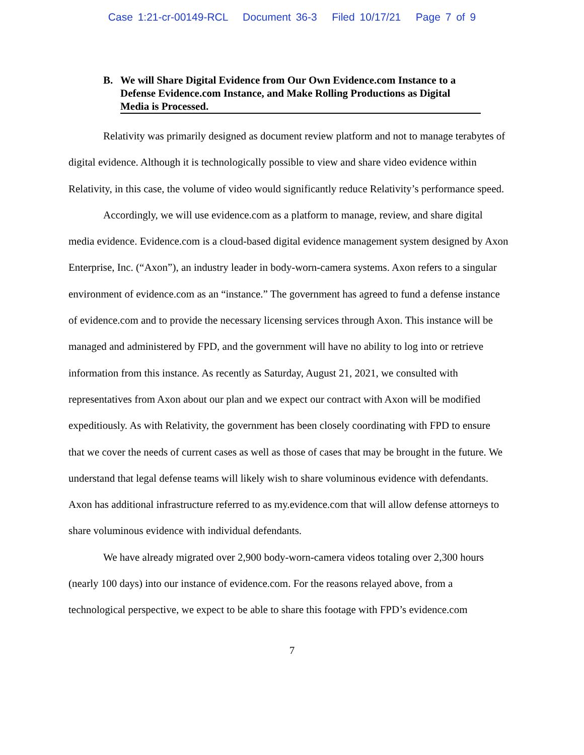Case 1:21-cr-00149-RCL Document 36-3 Filed 10/17/21 Page 7 of 9
B. We will Share Digital Evidence from Our Own Evidence.com Instance to a Defense Evidence.com Instance, and Make Rolling Productions as Digital Media is Processed.
Relativity was primarily designed as document review platform and not to manage terabytes of digital evidence. Although it is technologically possible to view and share video evidence within Relativity, in this case, the volume of video would significantly reduce Relativity’s performance speed.
Accordingly, we will use evidence.com as a platform to manage, review, and share digital media evidence. Evidence.com is a cloud-based digital evidence management system designed by Axon Enterprise, Inc. (“Axon”), an industry leader in body-worn-camera systems. Axon refers to a singular environment of evidence.com as an “instance.” The government has agreed to fund a defense instance of evidence.com and to provide the necessary licensing services through Axon. This instance will be managed and administered by FPD, and the government will have no ability to log into or retrieve information from this instance. As recently as Saturday, August 21, 2021, we consulted with representatives from Axon about our plan and we expect our contract with Axon will be modified expeditiously. As with Relativity, the government has been closely coordinating with FPD to ensure that we cover the needs of current cases as well as those of cases that may be brought in the future. We understand that legal defense teams will likely wish to share voluminous evidence with defendants. Axon has additional infrastructure referred to as my.evidence.com that will allow defense attorneys to share voluminous evidence with individual defendants.
We have already migrated over 2,900 body-worn-camera videos totaling over 2,300 hours (nearly 100 days) into our instance of evidence.com. For the reasons relayed above, from a technological perspective, we expect to be able to share this footage with FPD’s evidence.com
7